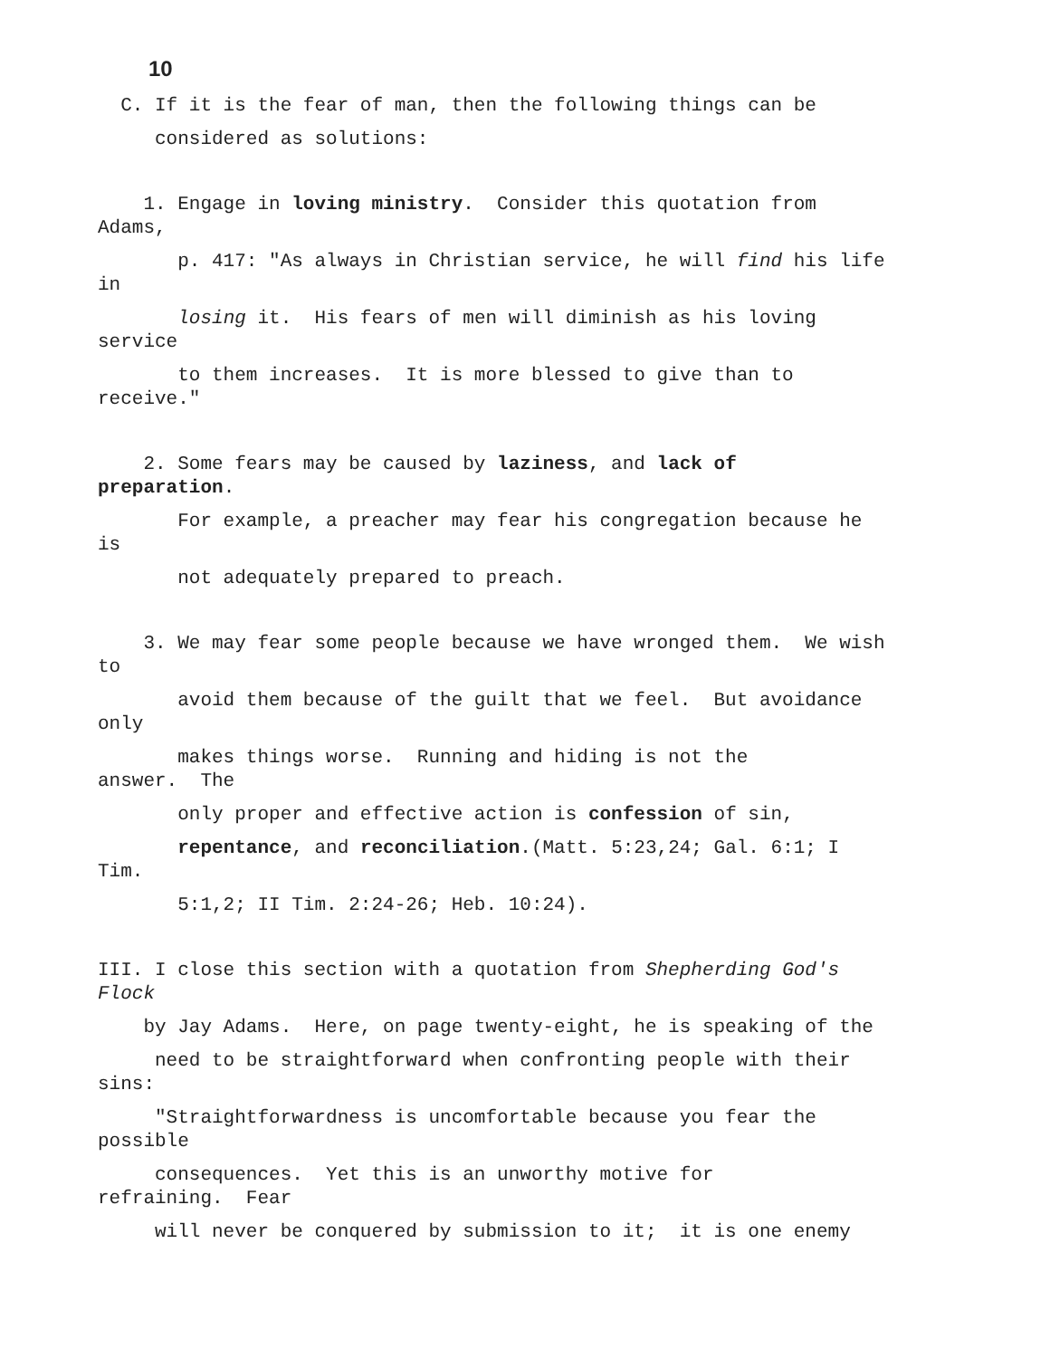10
C. If it is the fear of man, then the following things can be
considered as solutions:
1. Engage in loving ministry. Consider this quotation from Adams,
p. 417: "As always in Christian service, he will find his life in
losing it. His fears of men will diminish as his loving service
to them increases. It is more blessed to give than to receive."
2. Some fears may be caused by laziness, and lack of preparation.
For example, a preacher may fear his congregation because he is
not adequately prepared to preach.
3. We may fear some people because we have wronged them. We wish to
avoid them because of the guilt that we feel. But avoidance only
makes things worse. Running and hiding is not the answer. The
only proper and effective action is confession of sin,
repentance, and reconciliation.(Matt. 5:23,24; Gal. 6:1; I Tim.
5:1,2; II Tim. 2:24-26; Heb. 10:24).
III. I close this section with a quotation from Shepherding God's Flock
by Jay Adams. Here, on page twenty-eight, he is speaking of the
need to be straightforward when confronting people with their sins:
"Straightforwardness is uncomfortable because you fear the possible
consequences. Yet this is an unworthy motive for refraining. Fear
will never be conquered by submission to it; it is one enemy